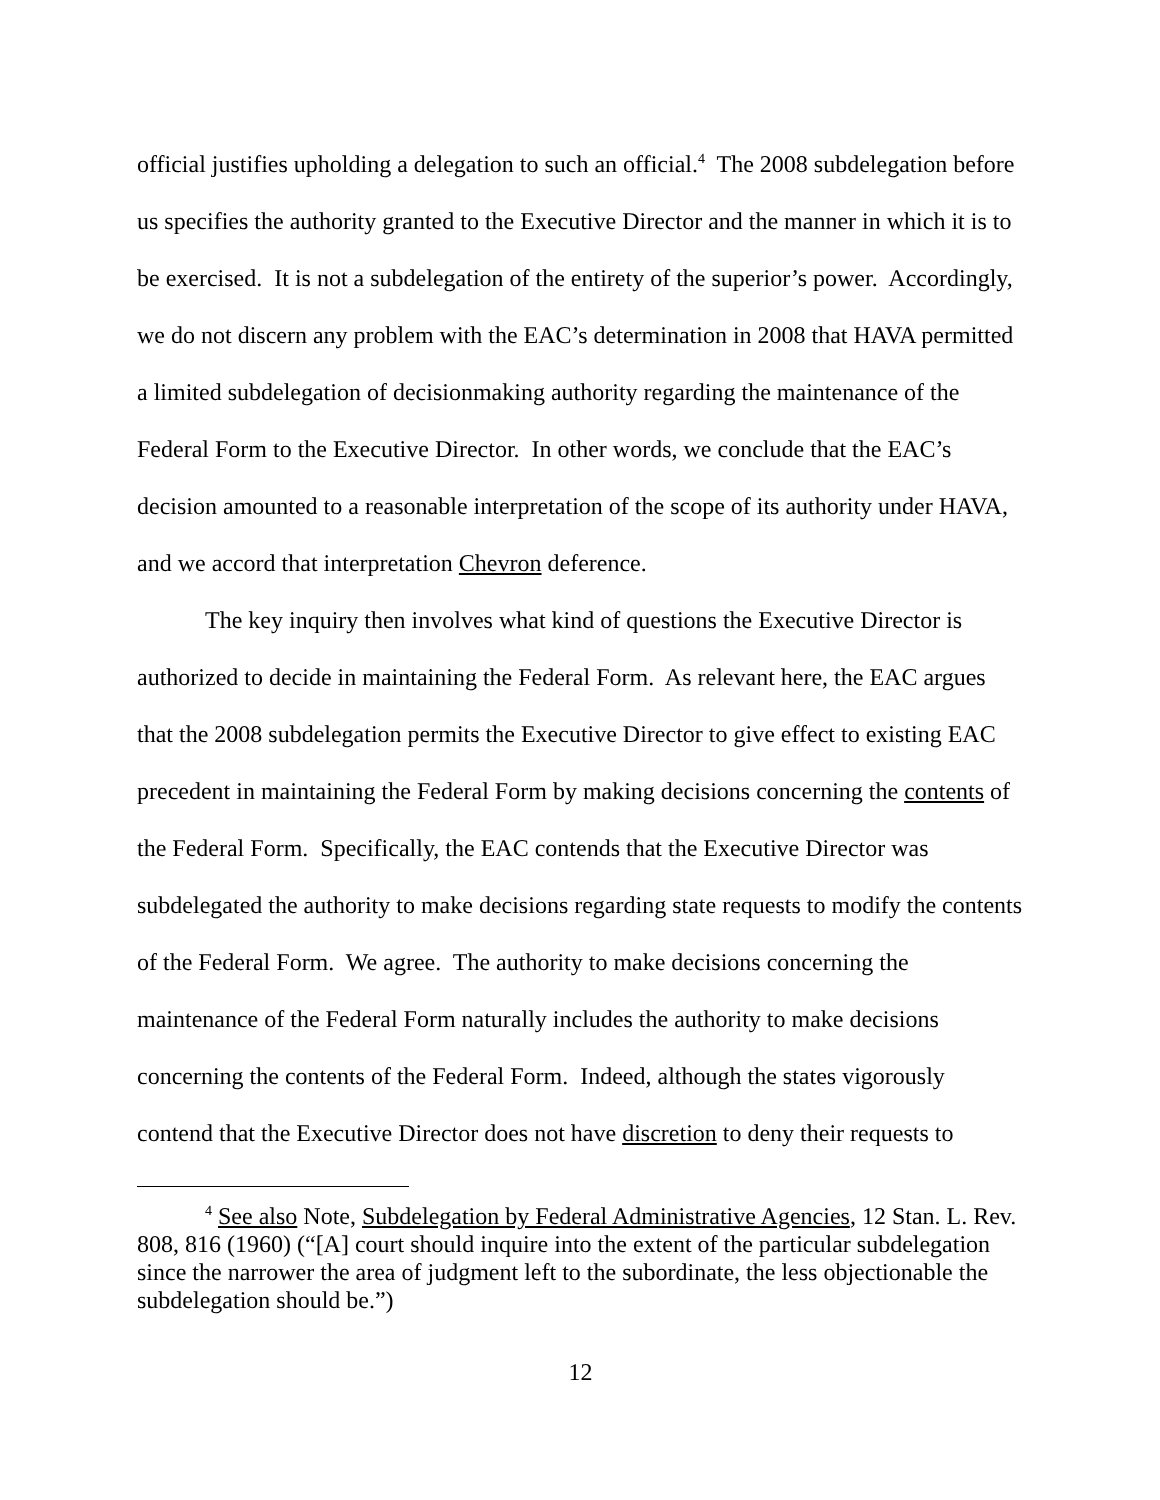official justifies upholding a delegation to such an official.<sup>4</sup> The 2008 subdelegation before us specifies the authority granted to the Executive Director and the manner in which it is to be exercised. It is not a subdelegation of the entirety of the superior’s power. Accordingly, we do not discern any problem with the EAC’s determination in 2008 that HAVA permitted a limited subdelegation of decisionmaking authority regarding the maintenance of the Federal Form to the Executive Director. In other words, we conclude that the EAC’s decision amounted to a reasonable interpretation of the scope of its authority under HAVA, and we accord that interpretation Chevron deference.
The key inquiry then involves what kind of questions the Executive Director is authorized to decide in maintaining the Federal Form. As relevant here, the EAC argues that the 2008 subdelegation permits the Executive Director to give effect to existing EAC precedent in maintaining the Federal Form by making decisions concerning the contents of the Federal Form. Specifically, the EAC contends that the Executive Director was subdelegated the authority to make decisions regarding state requests to modify the contents of the Federal Form. We agree. The authority to make decisions concerning the maintenance of the Federal Form naturally includes the authority to make decisions concerning the contents of the Federal Form. Indeed, although the states vigorously contend that the Executive Director does not have discretion to deny their requests to
<sup>4</sup> See also Note, Subdelegation by Federal Administrative Agencies, 12 Stan. L. Rev. 808, 816 (1960) (“[A] court should inquire into the extent of the particular subdelegation since the narrower the area of judgment left to the subordinate, the less objectionable the subdelegation should be.”)
12